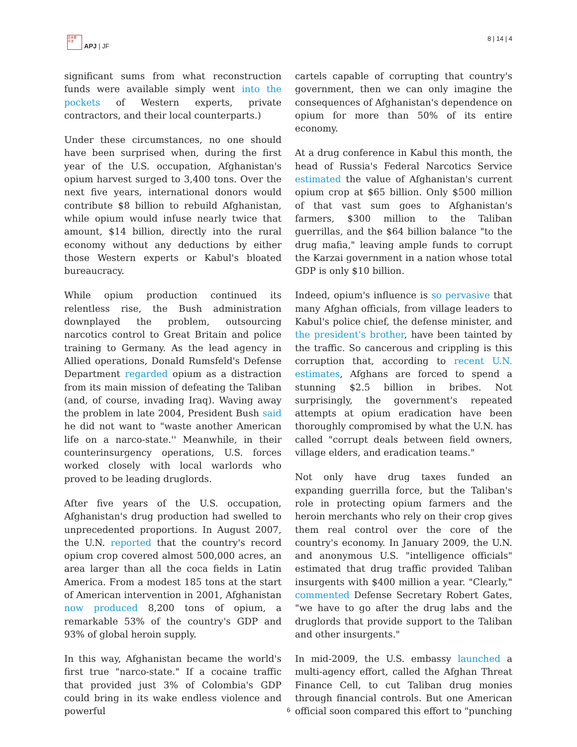日本亜
平洋
APJ | JF
8 | 14 | 4
significant sums from what reconstruction funds were available simply went into the pockets of Western experts, private contractors, and their local counterparts.)
Under these circumstances, no one should have been surprised when, during the first year of the U.S. occupation, Afghanistan's opium harvest surged to 3,400 tons. Over the next five years, international donors would contribute $8 billion to rebuild Afghanistan, while opium would infuse nearly twice that amount, $14 billion, directly into the rural economy without any deductions by either those Western experts or Kabul's bloated bureaucracy.
While opium production continued its relentless rise, the Bush administration downplayed the problem, outsourcing narcotics control to Great Britain and police training to Germany. As the lead agency in Allied operations, Donald Rumsfeld's Defense Department regarded opium as a distraction from its main mission of defeating the Taliban (and, of course, invading Iraq). Waving away the problem in late 2004, President Bush said he did not want to "waste another American life on a narco-state.'' Meanwhile, in their counterinsurgency operations, U.S. forces worked closely with local warlords who proved to be leading druglords.
After five years of the U.S. occupation, Afghanistan's drug production had swelled to unprecedented proportions. In August 2007, the U.N. reported that the country's record opium crop covered almost 500,000 acres, an area larger than all the coca fields in Latin America. From a modest 185 tons at the start of American intervention in 2001, Afghanistan now produced 8,200 tons of opium, a remarkable 53% of the country's GDP and 93% of global heroin supply.
In this way, Afghanistan became the world's first true "narco-state." If a cocaine traffic that provided just 3% of Colombia's GDP could bring in its wake endless violence and powerful
cartels capable of corrupting that country's government, then we can only imagine the consequences of Afghanistan's dependence on opium for more than 50% of its entire economy.
At a drug conference in Kabul this month, the head of Russia's Federal Narcotics Service estimated the value of Afghanistan's current opium crop at $65 billion. Only $500 million of that vast sum goes to Afghanistan's farmers, $300 million to the Taliban guerrillas, and the $64 billion balance "to the drug mafia," leaving ample funds to corrupt the Karzai government in a nation whose total GDP is only $10 billion.
Indeed, opium's influence is so pervasive that many Afghan officials, from village leaders to Kabul's police chief, the defense minister, and the president's brother, have been tainted by the traffic. So cancerous and crippling is this corruption that, according to recent U.N. estimates, Afghans are forced to spend a stunning $2.5 billion in bribes. Not surprisingly, the government's repeated attempts at opium eradication have been thoroughly compromised by what the U.N. has called "corrupt deals between field owners, village elders, and eradication teams."
Not only have drug taxes funded an expanding guerrilla force, but the Taliban's role in protecting opium farmers and the heroin merchants who rely on their crop gives them real control over the core of the country's economy. In January 2009, the U.N. and anonymous U.S. "intelligence officials" estimated that drug traffic provided Taliban insurgents with $400 million a year. "Clearly," commented Defense Secretary Robert Gates, "we have to go after the drug labs and the druglords that provide support to the Taliban and other insurgents."
In mid-2009, the U.S. embassy launched a multi-agency effort, called the Afghan Threat Finance Cell, to cut Taliban drug monies through financial controls. But one American official soon compared this effort to "punching
6